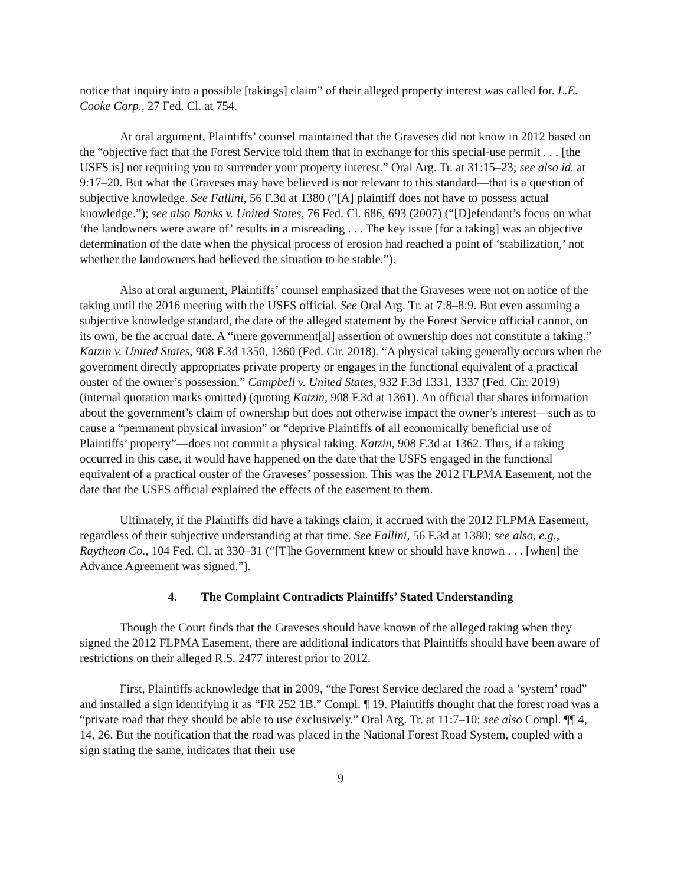notice that inquiry into a possible [takings] claim” of their alleged property interest was called for. L.E. Cooke Corp., 27 Fed. Cl. at 754.
At oral argument, Plaintiffs’ counsel maintained that the Graveses did not know in 2012 based on the “objective fact that the Forest Service told them that in exchange for this special-use permit . . . [the USFS is] not requiring you to surrender your property interest.” Oral Arg. Tr. at 31:15–23; see also id. at 9:17–20. But what the Graveses may have believed is not relevant to this standard—that is a question of subjective knowledge. See Fallini, 56 F.3d at 1380 (“[A] plaintiff does not have to possess actual knowledge.”); see also Banks v. United States, 76 Fed. Cl. 686, 693 (2007) (“[D]efendant’s focus on what ‘the landowners were aware of’ results in a misreading . . . The key issue [for a taking] was an objective determination of the date when the physical process of erosion had reached a point of ‘stabilization,’ not whether the landowners had believed the situation to be stable.”).
Also at oral argument, Plaintiffs’ counsel emphasized that the Graveses were not on notice of the taking until the 2016 meeting with the USFS official. See Oral Arg. Tr. at 7:8–8:9. But even assuming a subjective knowledge standard, the date of the alleged statement by the Forest Service official cannot, on its own, be the accrual date. A “mere government[al] assertion of ownership does not constitute a taking.” Katzin v. United States, 908 F.3d 1350, 1360 (Fed. Cir. 2018). “A physical taking generally occurs when the government directly appropriates private property or engages in the functional equivalent of a practical ouster of the owner’s possession.” Campbell v. United States, 932 F.3d 1331, 1337 (Fed. Cir. 2019) (internal quotation marks omitted) (quoting Katzin, 908 F.3d at 1361). An official that shares information about the government’s claim of ownership but does not otherwise impact the owner’s interest—such as to cause a “permanent physical invasion” or “deprive Plaintiffs of all economically beneficial use of Plaintiffs’ property”—does not commit a physical taking. Katzin, 908 F.3d at 1362. Thus, if a taking occurred in this case, it would have happened on the date that the USFS engaged in the functional equivalent of a practical ouster of the Graveses’ possession. This was the 2012 FLPMA Easement, not the date that the USFS official explained the effects of the easement to them.
Ultimately, if the Plaintiffs did have a takings claim, it accrued with the 2012 FLPMA Easement, regardless of their subjective understanding at that time. See Fallini, 56 F.3d at 1380; see also, e.g., Raytheon Co., 104 Fed. Cl. at 330–31 (“[T]he Government knew or should have known . . . [when] the Advance Agreement was signed.”).
4. The Complaint Contradicts Plaintiffs’ Stated Understanding
Though the Court finds that the Graveses should have known of the alleged taking when they signed the 2012 FLPMA Easement, there are additional indicators that Plaintiffs should have been aware of restrictions on their alleged R.S. 2477 interest prior to 2012.
First, Plaintiffs acknowledge that in 2009, “the Forest Service declared the road a ‘system’ road” and installed a sign identifying it as “FR 252 1B.” Compl. ¶ 19. Plaintiffs thought that the forest road was a “private road that they should be able to use exclusively.” Oral Arg. Tr. at 11:7–10; see also Compl. ¶¶ 4, 14, 26. But the notification that the road was placed in the National Forest Road System, coupled with a sign stating the same, indicates that their use
9